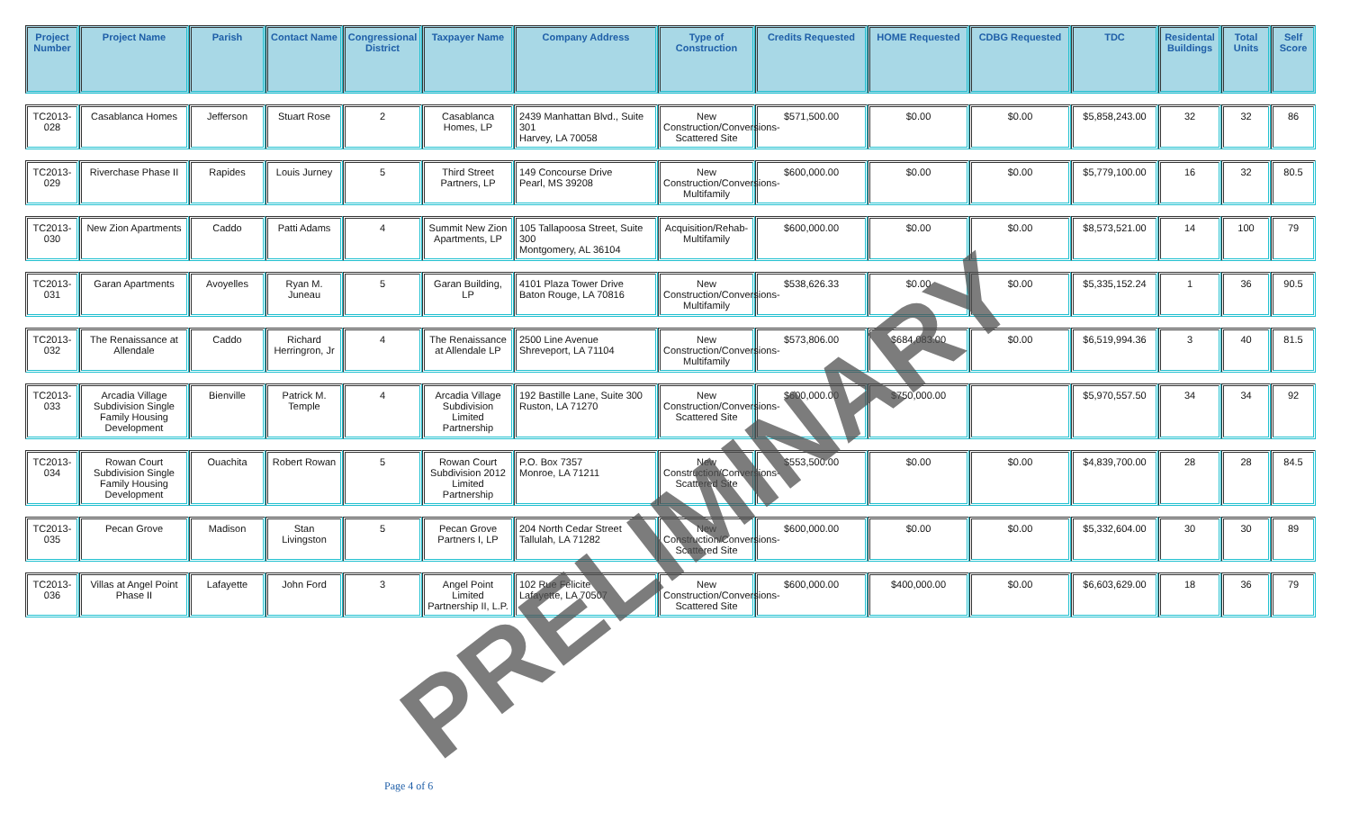| Project Number | Project Name | Parish | Contact Name | Congressional District | Taxpayer Name | Company Address | Type of Construction | Credits Requested | HOME Requested | CDBG Requested | TDC | Residental Buildings | Total Units | Self Score |
| --- | --- | --- | --- | --- | --- | --- | --- | --- | --- | --- | --- | --- | --- | --- |
| TC2013-028 | Casablanca Homes | Jefferson | Stuart Rose | 2 | Casablanca Homes, LP | 2439 Manhattan Blvd., Suite 301 Harvey, LA 70058 | New Construction/Conversions-Scattered Site | $571,500.00 | $0.00 | $0.00 | $5,858,243.00 | 32 | 32 | 86 |
| TC2013-029 | Riverchase Phase II | Rapides | Louis Jurney | 5 | Third Street Partners, LP | 149 Concourse Drive Pearl, MS 39208 | New Construction/Conversions-Multifamily | $600,000.00 | $0.00 | $0.00 | $5,779,100.00 | 16 | 32 | 80.5 |
| TC2013-030 | New Zion Apartments | Caddo | Patti Adams | 4 | Summit New Zion Apartments, LP | 105 Tallapoosa Street, Suite 300 Montgomery, AL 36104 | Acquisition/Rehab-Multifamily | $600,000.00 | $0.00 | $0.00 | $8,573,521.00 | 14 | 100 | 79 |
| TC2013-031 | Garan Apartments | Avoyelles | Ryan M. Juneau | 5 | Garan Building, LP | 4101 Plaza Tower Drive Baton Rouge, LA 70816 | New Construction/Conversions-Multifamily | $538,626.33 | $0.00 | $0.00 | $5,335,152.24 | 1 | 36 | 90.5 |
| TC2013-032 | The Renaissance at Allendale | Caddo | Richard Herringron, Jr | 4 | The Renaissance at Allendale LP | 2500 Line Avenue Shreveport, LA 71104 | New Construction/Conversions-Multifamily | $573,806.00 | $684,083.00 | $0.00 | $6,519,994.36 | 3 | 40 | 81.5 |
| TC2013-033 | Arcadia Village Subdivision Single Family Housing Development | Bienville | Patrick M. Temple | 4 | Arcadia Village Subdivision Limited Partnership | 192 Bastille Lane, Suite 300 Ruston, LA 71270 | New Construction/Conversions-Scattered Site | $600,000.00 | $750,000.00 | | $5,970,557.50 | 34 | 34 | 92 |
| TC2013-034 | Rowan Court Subdivision Single Family Housing Development | Ouachita | Robert Rowan | 5 | Rowan Court Subdivision 2012 Limited Partnership | P.O. Box 7357 Monroe, LA 71211 | New Construction/Conversions-Scattered Site | $553,500.00 | $0.00 | $0.00 | $4,839,700.00 | 28 | 28 | 84.5 |
| TC2013-035 | Pecan Grove | Madison | Stan Livingston | 5 | Pecan Grove Partners I, LP | 204 North Cedar Street Tallulah, LA 71282 | New Construction/Conversions-Scattered Site | $600,000.00 | $0.00 | $0.00 | $5,332,604.00 | 30 | 30 | 89 |
| TC2013-036 | Villas at Angel Point Phase II | Lafayette | John Ford | 3 | Angel Point Limited Partnership II, L.P. | 102 Rue Felicite Lafayette, LA 70507 | New Construction/Conversions-Scattered Site | $600,000.00 | $400,000.00 | $0.00 | $6,603,629.00 | 18 | 36 | 79 |
Page 4 of 6
PRELIMINARY